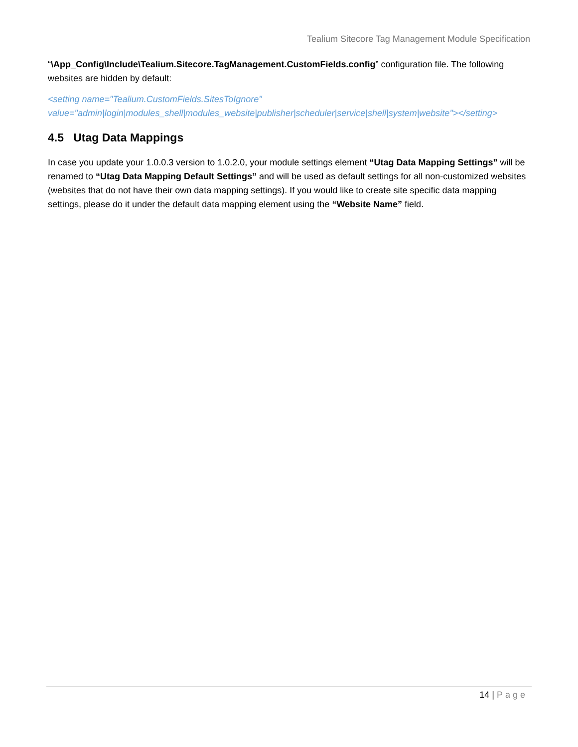Tealium Sitecore Tag Management Module Specification
“\App_Config\Include\Tealium.Sitecore.TagManagement.CustomFields.config” configuration file. The following websites are hidden by default:
<setting name="Tealium.CustomFields.SitesToIgnore"
value="admin|login|modules_shell|modules_website|publisher|scheduler|service|shell|system|website"></setting>
4.5 Utag Data Mappings
In case you update your 1.0.0.3 version to 1.0.2.0, your module settings element “Utag Data Mapping Settings” will be renamed to “Utag Data Mapping Default Settings” and will be used as default settings for all non-customized websites (websites that do not have their own data mapping settings). If you would like to create site specific data mapping settings, please do it under the default data mapping element using the “Website Name” field.
14 | Page